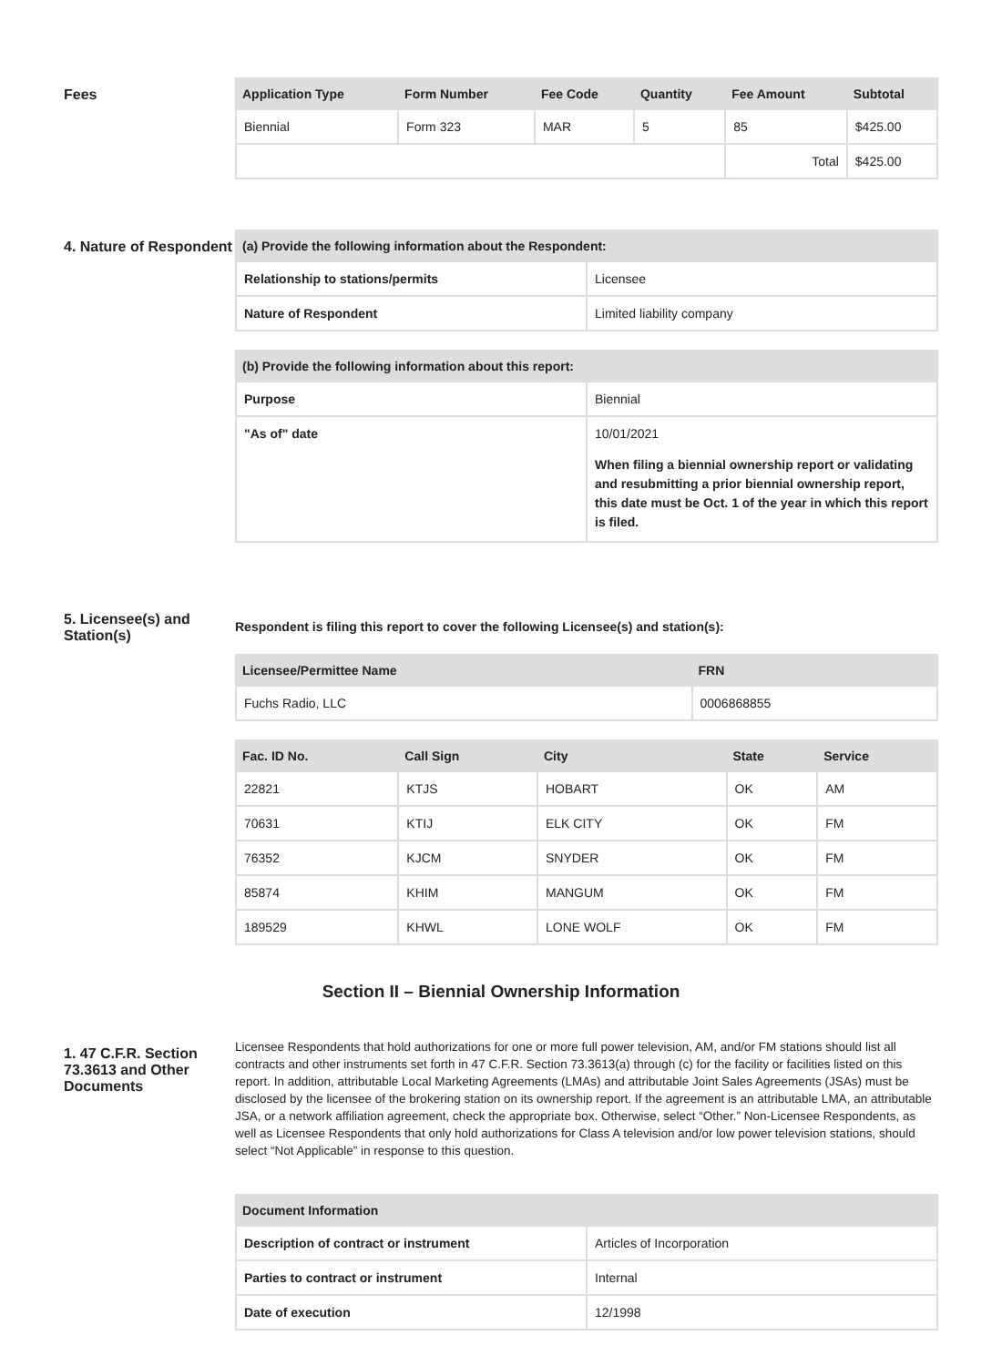Fees
| Application Type | Form Number | Fee Code | Quantity | Fee Amount | Subtotal |
| --- | --- | --- | --- | --- | --- |
| Biennial | Form 323 | MAR | 5 | 85 | $425.00 |
| | | | | Total | $425.00 |
4. Nature of Respondent
| (a) Provide the following information about the Respondent: | |
| --- | --- |
| Relationship to stations/permits | Licensee |
| Nature of Respondent | Limited liability company |
| (b) Provide the following information about this report: | |
| --- | --- |
| Purpose | Biennial |
| "As of" date | 10/01/2021 When filing a biennial ownership report or validating and resubmitting a prior biennial ownership report, this date must be Oct. 1 of the year in which this report is filed. |
5. Licensee(s) and Station(s)
Respondent is filing this report to cover the following Licensee(s) and station(s):
| Licensee/Permittee Name | FRN |
| --- | --- |
| Fuchs Radio, LLC | 0006868855 |
| Fac. ID No. | Call Sign | City | State | Service |
| --- | --- | --- | --- | --- |
| 22821 | KTJS | HOBART | OK | AM |
| 70631 | KTIJ | ELK CITY | OK | FM |
| 76352 | KJCM | SNYDER | OK | FM |
| 85874 | KHIM | MANGUM | OK | FM |
| 189529 | KHWL | LONE WOLF | OK | FM |
Section II – Biennial Ownership Information
1. 47 C.F.R. Section 73.3613 and Other Documents
Licensee Respondents that hold authorizations for one or more full power television, AM, and/or FM stations should list all contracts and other instruments set forth in 47 C.F.R. Section 73.3613(a) through (c) for the facility or facilities listed on this report. In addition, attributable Local Marketing Agreements (LMAs) and attributable Joint Sales Agreements (JSAs) must be disclosed by the licensee of the brokering station on its ownership report. If the agreement is an attributable LMA, an attributable JSA, or a network affiliation agreement, check the appropriate box. Otherwise, select “Other.” Non-Licensee Respondents, as well as Licensee Respondents that only hold authorizations for Class A television and/or low power television stations, should select “Not Applicable” in response to this question.
| Document Information | |
| --- | --- |
| Description of contract or instrument | Articles of Incorporation |
| Parties to contract or instrument | Internal |
| Date of execution | 12/1998 |